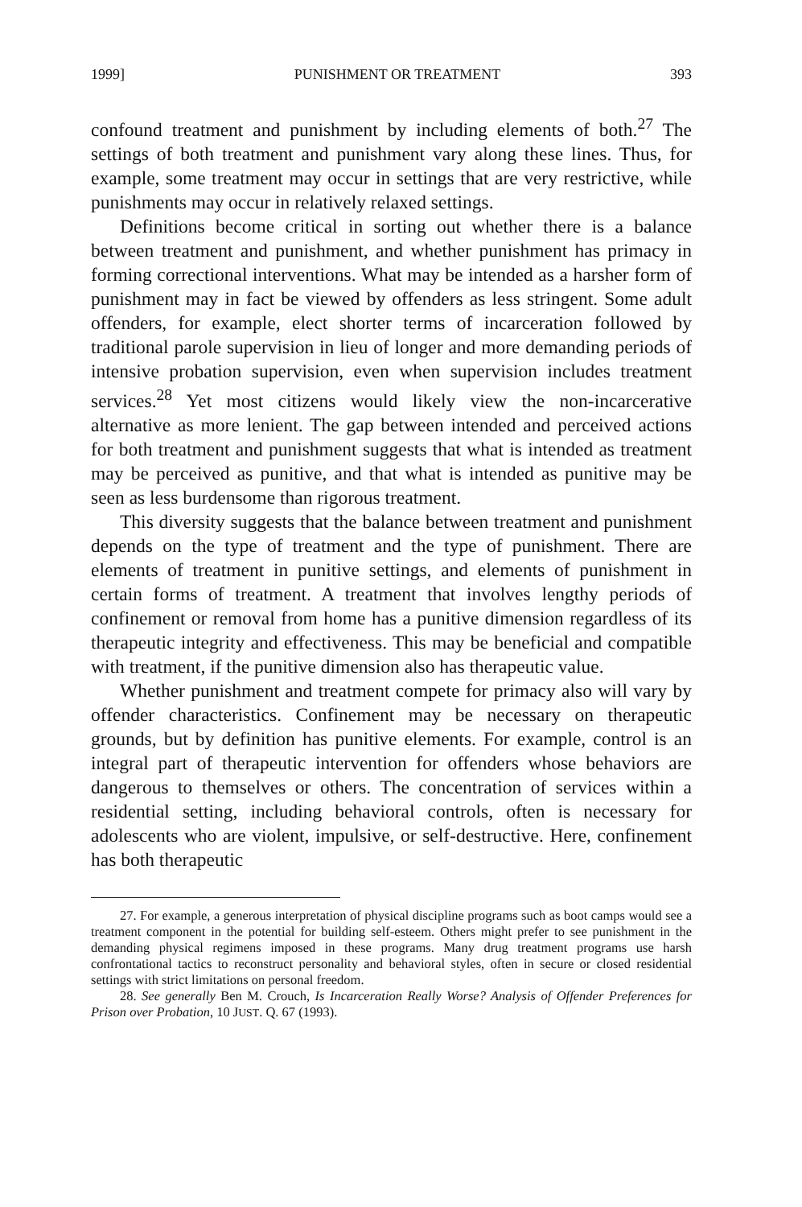1999] PUNISHMENT OR TREATMENT 393
confound treatment and punishment by including elements of both.<sup>27</sup> The settings of both treatment and punishment vary along these lines. Thus, for example, some treatment may occur in settings that are very restrictive, while punishments may occur in relatively relaxed settings.
Definitions become critical in sorting out whether there is a balance between treatment and punishment, and whether punishment has primacy in forming correctional interventions. What may be intended as a harsher form of punishment may in fact be viewed by offenders as less stringent. Some adult offenders, for example, elect shorter terms of incarceration followed by traditional parole supervision in lieu of longer and more demanding periods of intensive probation supervision, even when supervision includes treatment services.<sup>28</sup> Yet most citizens would likely view the non-incarcerative alternative as more lenient. The gap between intended and perceived actions for both treatment and punishment suggests that what is intended as treatment may be perceived as punitive, and that what is intended as punitive may be seen as less burdensome than rigorous treatment.
This diversity suggests that the balance between treatment and punishment depends on the type of treatment and the type of punishment. There are elements of treatment in punitive settings, and elements of punishment in certain forms of treatment. A treatment that involves lengthy periods of confinement or removal from home has a punitive dimension regardless of its therapeutic integrity and effectiveness. This may be beneficial and compatible with treatment, if the punitive dimension also has therapeutic value.
Whether punishment and treatment compete for primacy also will vary by offender characteristics. Confinement may be necessary on therapeutic grounds, but by definition has punitive elements. For example, control is an integral part of therapeutic intervention for offenders whose behaviors are dangerous to themselves or others. The concentration of services within a residential setting, including behavioral controls, often is necessary for adolescents who are violent, impulsive, or self-destructive. Here, confinement has both therapeutic
27. For example, a generous interpretation of physical discipline programs such as boot camps would see a treatment component in the potential for building self-esteem. Others might prefer to see punishment in the demanding physical regimens imposed in these programs. Many drug treatment programs use harsh confrontational tactics to reconstruct personality and behavioral styles, often in secure or closed residential settings with strict limitations on personal freedom.
28. See generally Ben M. Crouch, Is Incarceration Really Worse? Analysis of Offender Preferences for Prison over Probation, 10 JUST. Q. 67 (1993).